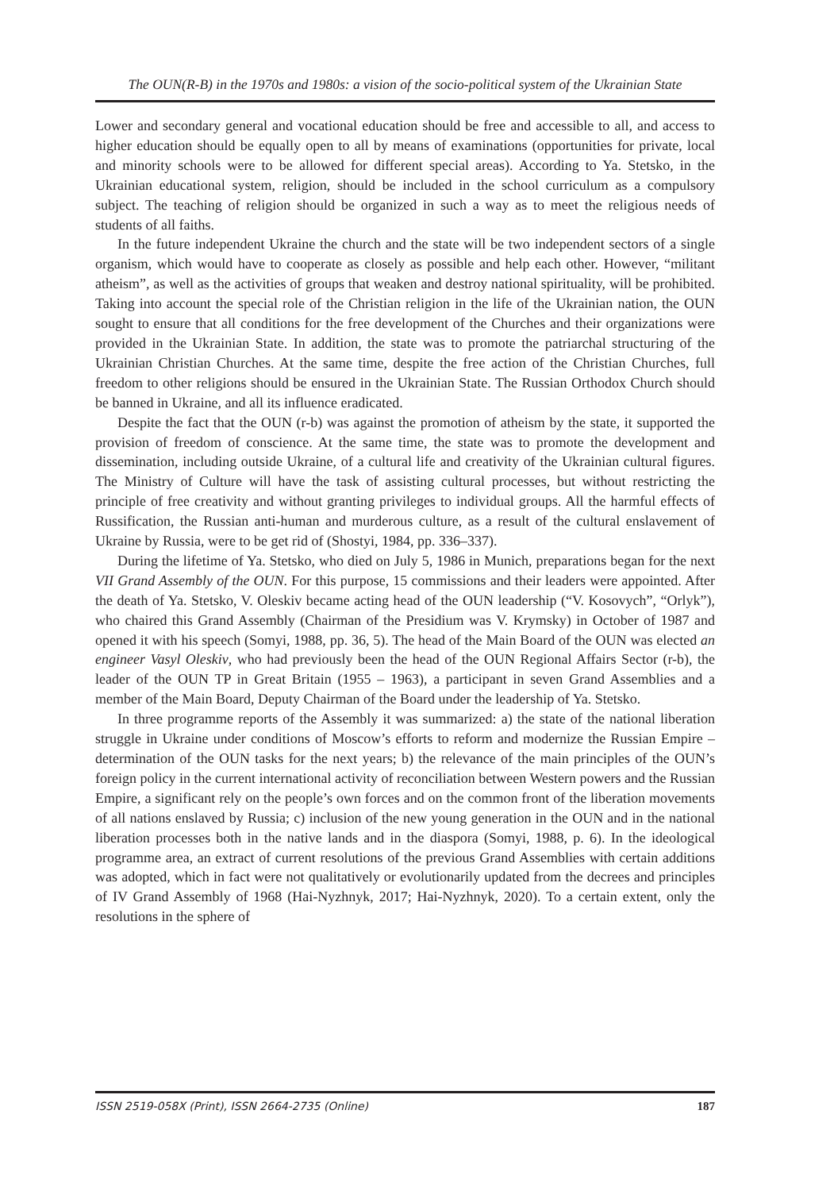The OUN(R-B) in the 1970s and 1980s: a vision of the socio-political system of the Ukrainian State
Lower and secondary general and vocational education should be free and accessible to all, and access to higher education should be equally open to all by means of examinations (opportunities for private, local and minority schools were to be allowed for different special areas). According to Ya. Stetsko, in the Ukrainian educational system, religion, should be included in the school curriculum as a compulsory subject. The teaching of religion should be organized in such a way as to meet the religious needs of students of all faiths.
In the future independent Ukraine the church and the state will be two independent sectors of a single organism, which would have to cooperate as closely as possible and help each other. However, “militant atheism”, as well as the activities of groups that weaken and destroy national spirituality, will be prohibited. Taking into account the special role of the Christian religion in the life of the Ukrainian nation, the OUN sought to ensure that all conditions for the free development of the Churches and their organizations were provided in the Ukrainian State. In addition, the state was to promote the patriarchal structuring of the Ukrainian Christian Churches. At the same time, despite the free action of the Christian Churches, full freedom to other religions should be ensured in the Ukrainian State. The Russian Orthodox Church should be banned in Ukraine, and all its influence eradicated.
Despite the fact that the OUN (r-b) was against the promotion of atheism by the state, it supported the provision of freedom of conscience. At the same time, the state was to promote the development and dissemination, including outside Ukraine, of a cultural life and creativity of the Ukrainian cultural figures. The Ministry of Culture will have the task of assisting cultural processes, but without restricting the principle of free creativity and without granting privileges to individual groups. All the harmful effects of Russification, the Russian anti-human and murderous culture, as a result of the cultural enslavement of Ukraine by Russia, were to be get rid of (Shostyi, 1984, pp. 336–337).
During the lifetime of Ya. Stetsko, who died on July 5, 1986 in Munich, preparations began for the next VII Grand Assembly of the OUN. For this purpose, 15 commissions and their leaders were appointed. After the death of Ya. Stetsko, V. Oleskiv became acting head of the OUN leadership (“V. Kosovych”, “Orlyk”), who chaired this Grand Assembly (Chairman of the Presidium was V. Krymsky) in October of 1987 and opened it with his speech (Somyi, 1988, pp. 36, 5). The head of the Main Board of the OUN was elected an engineer Vasyl Oleskiv, who had previously been the head of the OUN Regional Affairs Sector (r-b), the leader of the OUN TP in Great Britain (1955 – 1963), a participant in seven Grand Assemblies and a member of the Main Board, Deputy Chairman of the Board under the leadership of Ya. Stetsko.
In three programme reports of the Assembly it was summarized: a) the state of the national liberation struggle in Ukraine under conditions of Moscow’s efforts to reform and modernize the Russian Empire – determination of the OUN tasks for the next years; b) the relevance of the main principles of the OUN’s foreign policy in the current international activity of reconciliation between Western powers and the Russian Empire, a significant rely on the people’s own forces and on the common front of the liberation movements of all nations enslaved by Russia; c) inclusion of the new young generation in the OUN and in the national liberation processes both in the native lands and in the diaspora (Somyi, 1988, p. 6). In the ideological programme area, an extract of current resolutions of the previous Grand Assemblies with certain additions was adopted, which in fact were not qualitatively or evolutionarily updated from the decrees and principles of IV Grand Assembly of 1968 (Hai-Nyzhnyk, 2017; Hai-Nyzhnyk, 2020). To a certain extent, only the resolutions in the sphere of
ISSN 2519-058X (Print), ISSN 2664-2735 (Online) 187